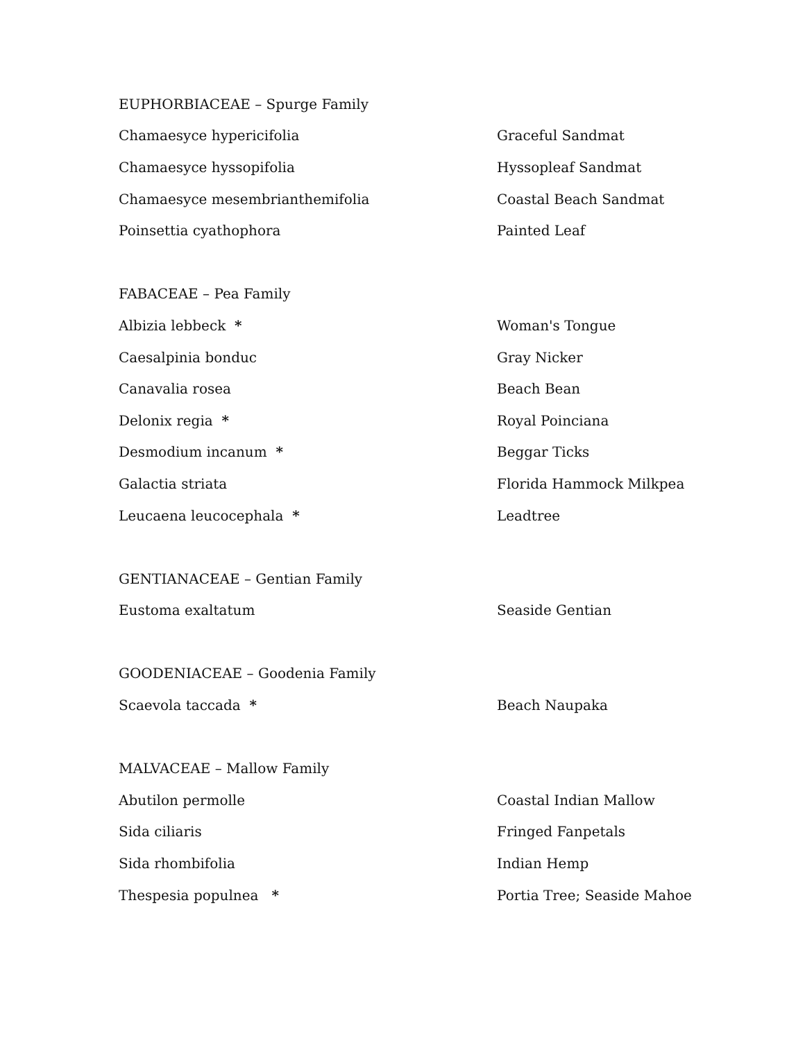| EUPHORBIACEAE – Spurge Family | |
| Chamaesyce hypericifolia | Graceful Sandmat |
| Chamaesyce hyssopifolia | Hyssopleaf Sandmat |
| Chamaesyce mesembrianthemifolia | Coastal Beach Sandmat |
| Poinsettia cyathophora | Painted Leaf |
| FABACEAE – Pea Family | |
| Albizia lebbeck * | Woman's Tongue |
| Caesalpinia bonduc | Gray Nicker |
| Canavalia rosea | Beach Bean |
| Delonix regia * | Royal Poinciana |
| Desmodium incanum * | Beggar Ticks |
| Galactia striata | Florida Hammock Milkpea |
| Leucaena leucocephala * | Leadtree |
| GENTIANACEAE – Gentian Family | |
| Eustoma exaltatum | Seaside Gentian |
| GOODENIACEAE – Goodenia Family | |
| Scaevola taccada * | Beach Naupaka |
| MALVACEAE – Mallow Family | |
| Abutilon permolle | Coastal Indian Mallow |
| Sida ciliaris | Fringed Fanpetals |
| Sida rhombifolia | Indian Hemp |
| Thespesia populnea * | Portia Tree; Seaside Mahoe |